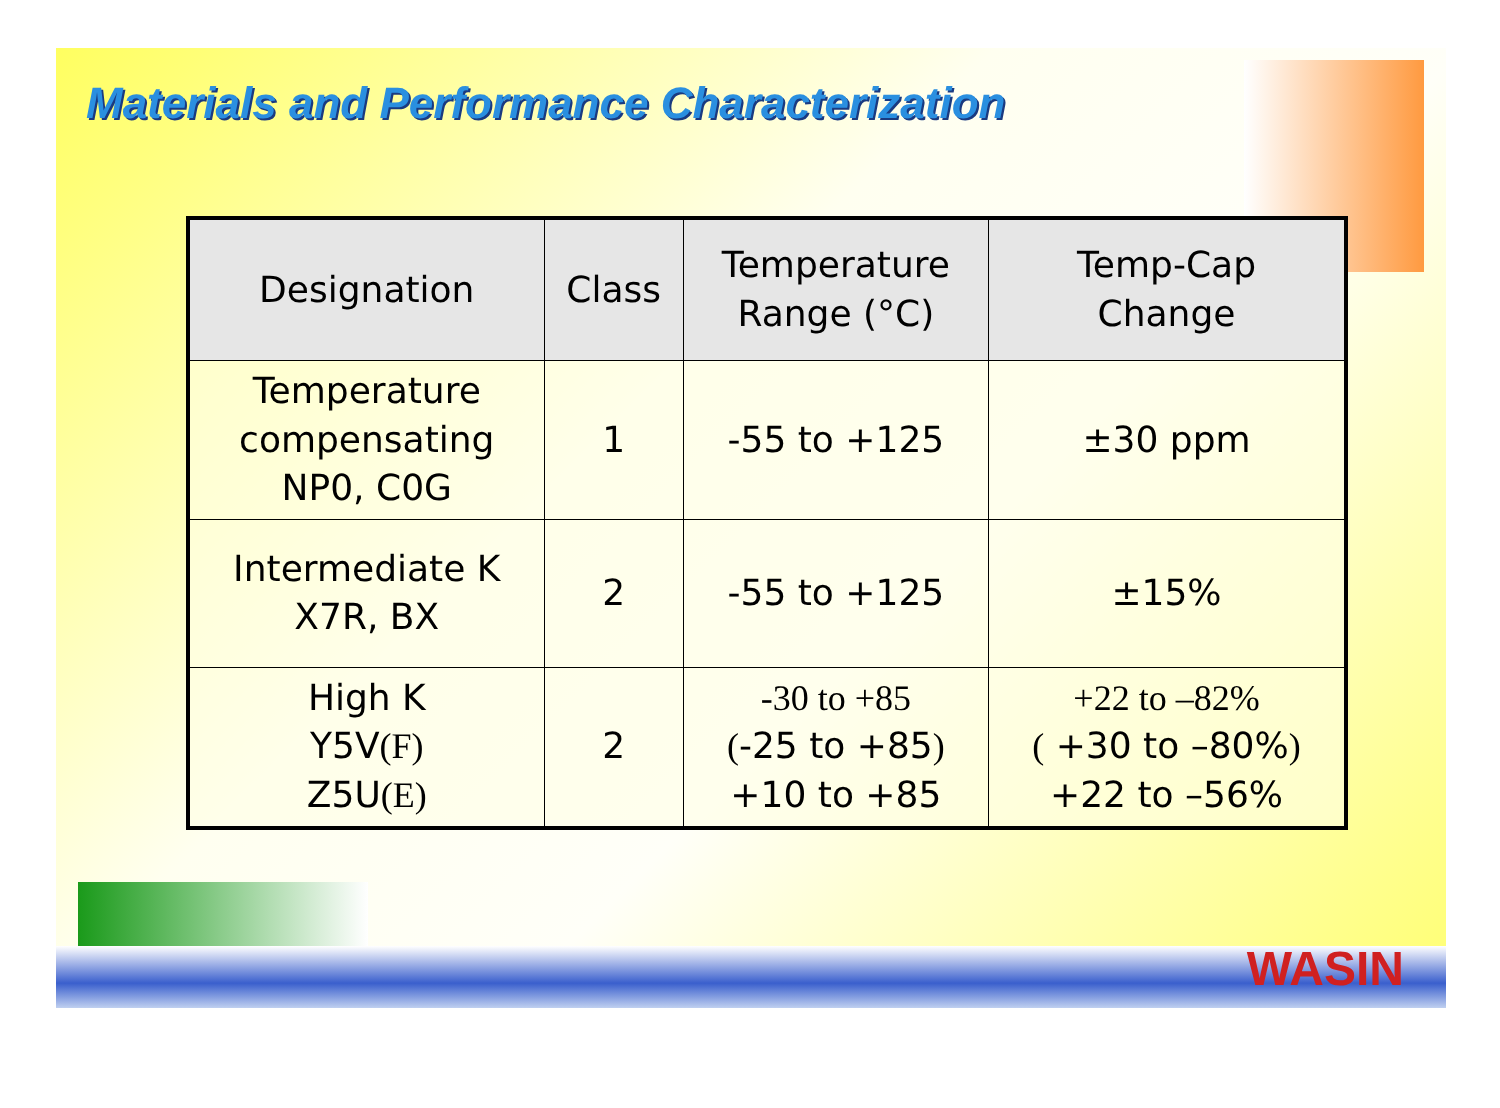Materials and Performance Characterization
| Designation | Class | Temperature Range (°C) | Temp-Cap Change |
| --- | --- | --- | --- |
| Temperature compensating NP0, C0G | 1 | -55 to +125 | ±30 ppm |
| Intermediate K X7R, BX | 2 | -55 to +125 | ±15% |
| High K Y5V (F) Z5U (E) | 2 | -30 to +85 ( -25 to +85 ) +10 to +85 | +22 to –82% ( +30 to –80% ) +22 to –56% |
WASIN